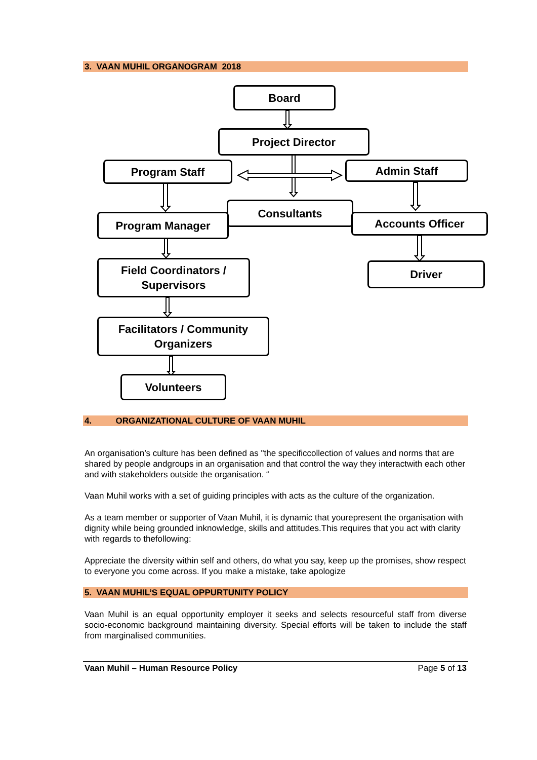3. VAAN MUHIL ORGANOGRAM 2018
Board
Project Director
Program Staff Admin Staff
Consultants
Program Manager Accounts Officer
Field Coordinators /
Supervisors
Driver
Facilitators / Community
Organizers
Volunteers
4. ORGANIZATIONAL CULTURE OF VAAN MUHIL
An organisation’s culture has been defined as "the specificcollection of values and norms that are shared by people andgroups in an organisation and that control the way they interactwith each other and with stakeholders outside the organisation. “
Vaan Muhil works with a set of guiding principles with acts as the culture of the organization.
As a team member or supporter of Vaan Muhil, it is dynamic that yourepresent the organisation with dignity while being grounded inknowledge, skills and attitudes.This requires that you act with clarity with regards to thefollowing:
Appreciate the diversity within self and others, do what you say, keep up the promises, show respect to everyone you come across. If you make a mistake, take apologize
5. VAAN MUHIL’S EQUAL OPPURTUNITY POLICY
Vaan Muhil is an equal opportunity employer it seeks and selects resourceful staff from diverse socio-economic background maintaining diversity. Special efforts will be taken to include the staff from marginalised communities.
Vaan Muhil – Human Resource Policy Page 5 of 13